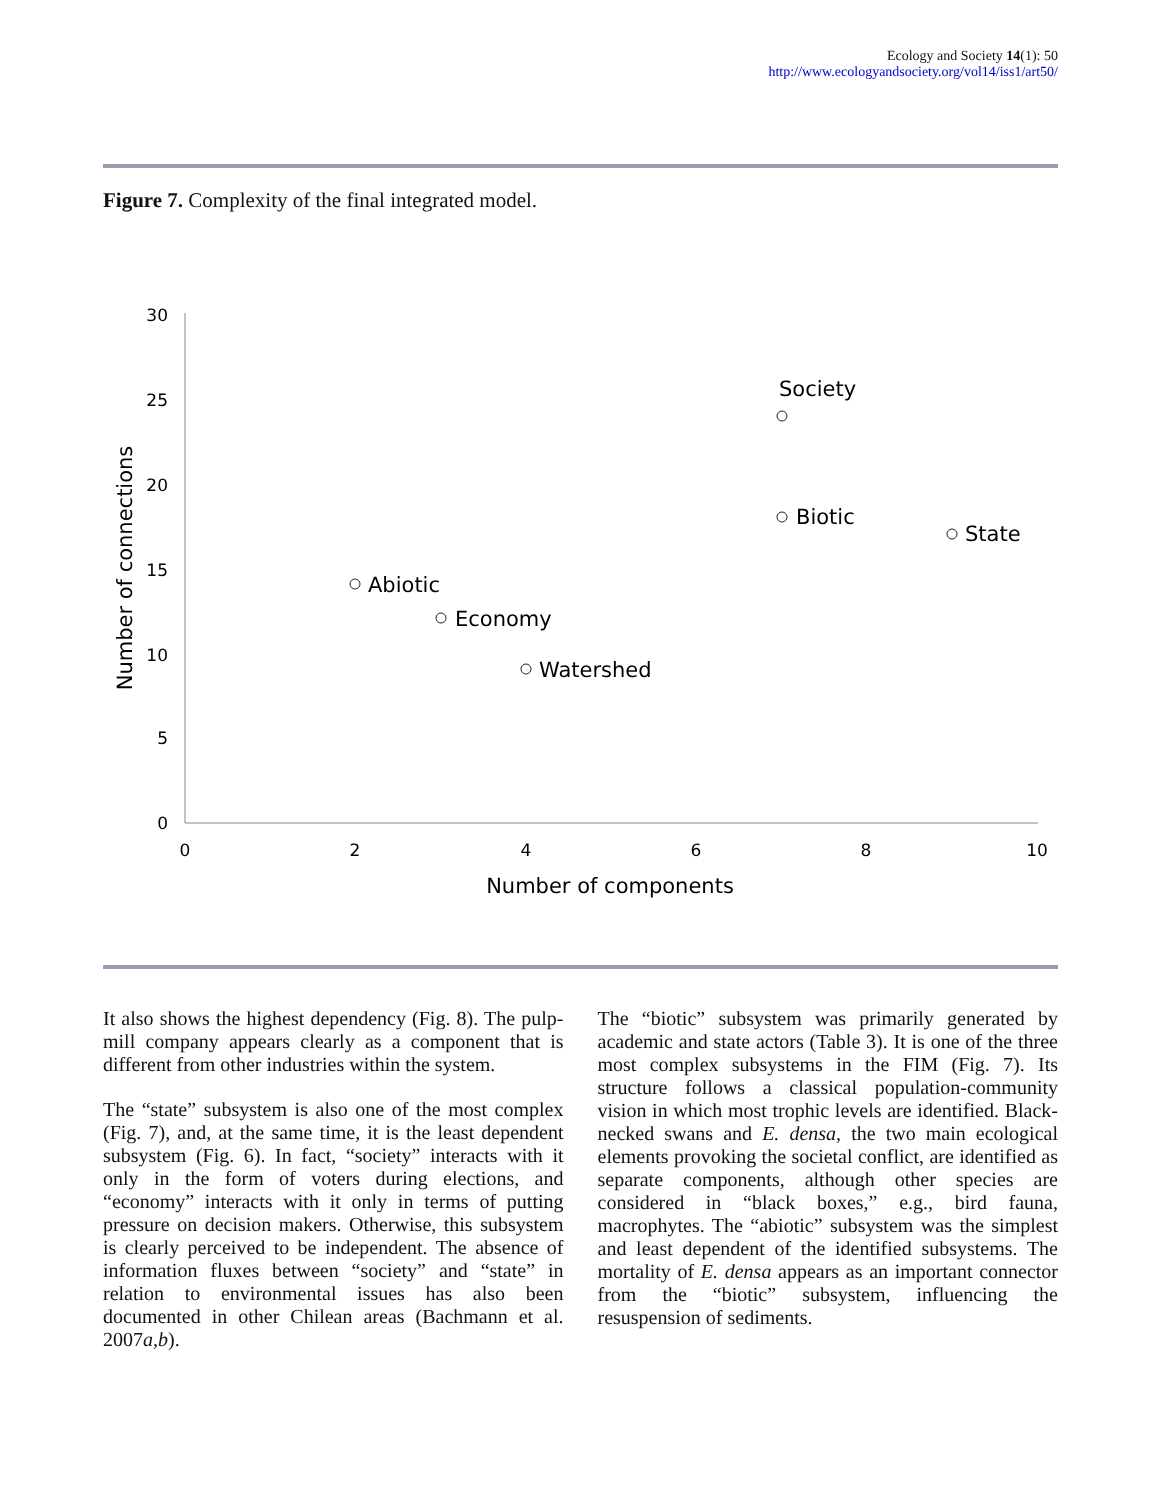Ecology and Society 14(1): 50
http://www.ecologyandsociety.org/vol14/iss1/art50/
Figure 7. Complexity of the final integrated model.
30
25
20
15
10
5
0
0
2
4
6
8
10
Number of components
Number of connections
Society
Biotic
State
Abiotic
Economy
Watershed
It also shows the highest dependency (Fig. 8). The pulp-mill company appears clearly as a component that is different from other industries within the system.
The “state” subsystem is also one of the most complex (Fig. 7), and, at the same time, it is the least dependent subsystem (Fig. 6). In fact, “society” interacts with it only in the form of voters during elections, and “economy” interacts with it only in terms of putting pressure on decision makers. Otherwise, this subsystem is clearly perceived to be independent. The absence of information fluxes between “society” and “state” in relation to environmental issues has also been documented in other Chilean areas (Bachmann et al. 2007a,b).
The “biotic” subsystem was primarily generated by academic and state actors (Table 3). It is one of the three most complex subsystems in the FIM (Fig. 7). Its structure follows a classical population-community vision in which most trophic levels are identified. Black-necked swans and E. densa, the two main ecological elements provoking the societal conflict, are identified as separate components, although other species are considered in “black boxes,” e.g., bird fauna, macrophytes. The “abiotic” subsystem was the simplest and least dependent of the identified subsystems. The mortality of E. densa appears as an important connector from the “biotic” subsystem, influencing the resuspension of sediments.